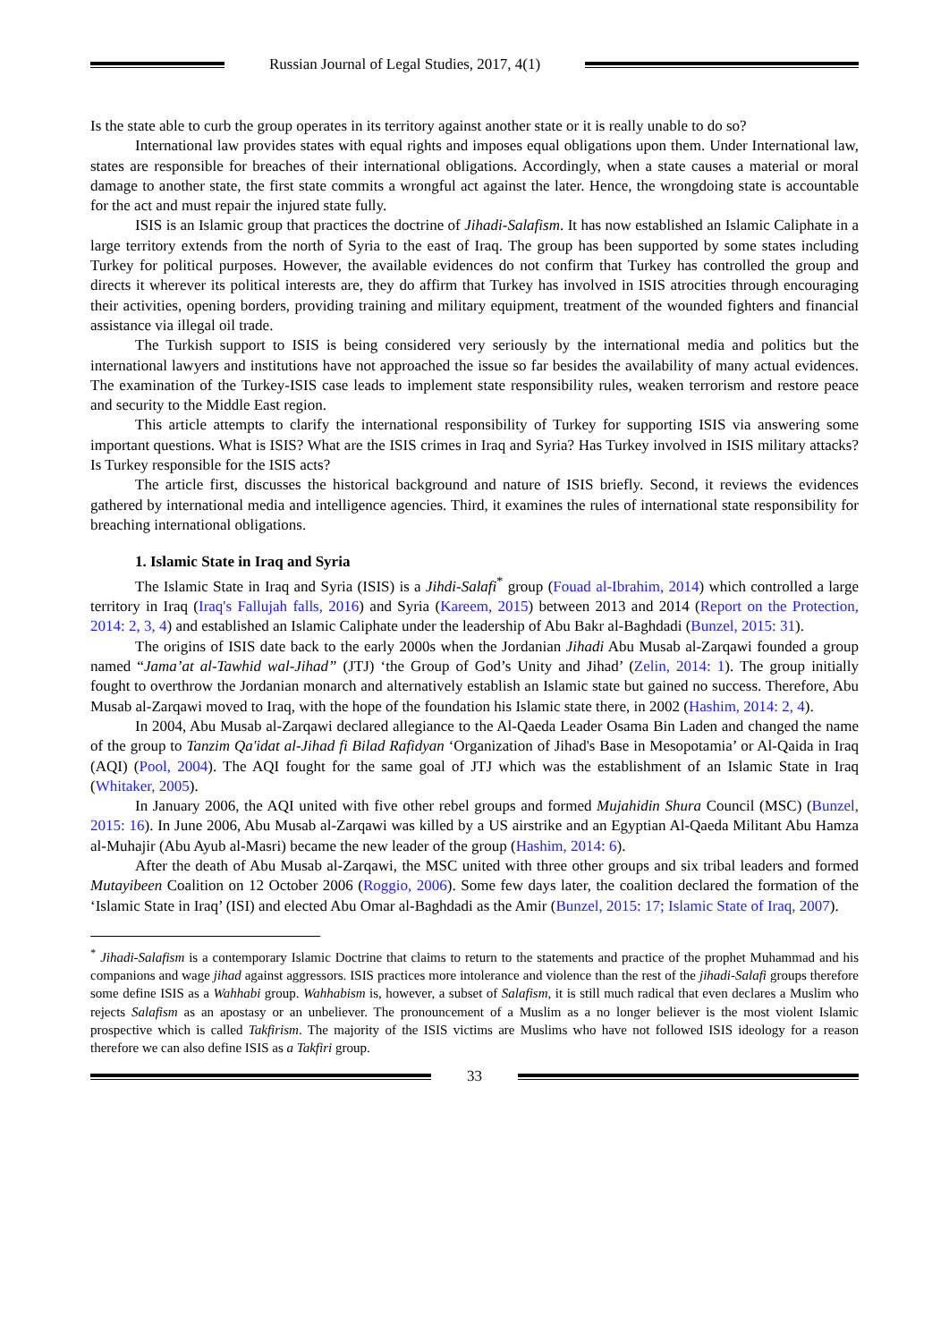Russian Journal of Legal Studies, 2017, 4(1)
Is the state able to curb the group operates in its territory against another state or it is really unable to do so?
International law provides states with equal rights and imposes equal obligations upon them. Under International law, states are responsible for breaches of their international obligations. Accordingly, when a state causes a material or moral damage to another state, the first state commits a wrongful act against the later. Hence, the wrongdoing state is accountable for the act and must repair the injured state fully.
ISIS is an Islamic group that practices the doctrine of Jihadi-Salafism. It has now established an Islamic Caliphate in a large territory extends from the north of Syria to the east of Iraq. The group has been supported by some states including Turkey for political purposes. However, the available evidences do not confirm that Turkey has controlled the group and directs it wherever its political interests are, they do affirm that Turkey has involved in ISIS atrocities through encouraging their activities, opening borders, providing training and military equipment, treatment of the wounded fighters and financial assistance via illegal oil trade.
The Turkish support to ISIS is being considered very seriously by the international media and politics but the international lawyers and institutions have not approached the issue so far besides the availability of many actual evidences. The examination of the Turkey-ISIS case leads to implement state responsibility rules, weaken terrorism and restore peace and security to the Middle East region.
This article attempts to clarify the international responsibility of Turkey for supporting ISIS via answering some important questions. What is ISIS? What are the ISIS crimes in Iraq and Syria? Has Turkey involved in ISIS military attacks? Is Turkey responsible for the ISIS acts?
The article first, discusses the historical background and nature of ISIS briefly. Second, it reviews the evidences gathered by international media and intelligence agencies. Third, it examines the rules of international state responsibility for breaching international obligations.
1. Islamic State in Iraq and Syria
The Islamic State in Iraq and Syria (ISIS) is a Jihdi-Salafi<sup>*</sup> group (Fouad al-Ibrahim, 2014) which controlled a large territory in Iraq (Iraq's Fallujah falls, 2016) and Syria (Kareem, 2015) between 2013 and 2014 (Report on the Protection, 2014: 2, 3, 4) and established an Islamic Caliphate under the leadership of Abu Bakr al-Baghdadi (Bunzel, 2015: 31).
The origins of ISIS date back to the early 2000s when the Jordanian Jihadi Abu Musab al-Zarqawi founded a group named “Jama’at al-Tawhid wal-Jihad” (JTJ) ‘the Group of God’s Unity and Jihad’ (Zelin, 2014: 1). The group initially fought to overthrow the Jordanian monarch and alternatively establish an Islamic state but gained no success. Therefore, Abu Musab al-Zarqawi moved to Iraq, with the hope of the foundation his Islamic state there, in 2002 (Hashim, 2014: 2, 4).
In 2004, Abu Musab al-Zarqawi declared allegiance to the Al-Qaeda Leader Osama Bin Laden and changed the name of the group to Tanzim Qa'idat al-Jihad fi Bilad Rafidyan ‘Organization of Jihad's Base in Mesopotamia’ or Al-Qaida in Iraq (AQI) (Pool, 2004). The AQI fought for the same goal of JTJ which was the establishment of an Islamic State in Iraq (Whitaker, 2005).
In January 2006, the AQI united with five other rebel groups and formed Mujahidin Shura Council (MSC) (Bunzel, 2015: 16). In June 2006, Abu Musab al-Zarqawi was killed by a US airstrike and an Egyptian Al-Qaeda Militant Abu Hamza al-Muhajir (Abu Ayub al-Masri) became the new leader of the group (Hashim, 2014: 6).
After the death of Abu Musab al-Zarqawi, the MSC united with three other groups and six tribal leaders and formed Mutayibeen Coalition on 12 October 2006 (Roggio, 2006). Some few days later, the coalition declared the formation of the ‘Islamic State in Iraq’ (ISI) and elected Abu Omar al-Baghdadi as the Amir (Bunzel, 2015: 17; Islamic State of Iraq, 2007).
<sup>*</sup> Jihadi-Salafism is a contemporary Islamic Doctrine that claims to return to the statements and practice of the prophet Muhammad and his companions and wage jihad against aggressors. ISIS practices more intolerance and violence than the rest of the jihadi-Salafi groups therefore some define ISIS as a Wahhabi group. Wahhabism is, however, a subset of Salafism, it is still much radical that even declares a Muslim who rejects Salafism as an apostasy or an unbeliever. The pronouncement of a Muslim as a no longer believer is the most violent Islamic prospective which is called Takfirism. The majority of the ISIS victims are Muslims who have not followed ISIS ideology for a reason therefore we can also define ISIS as a Takfiri group.
33